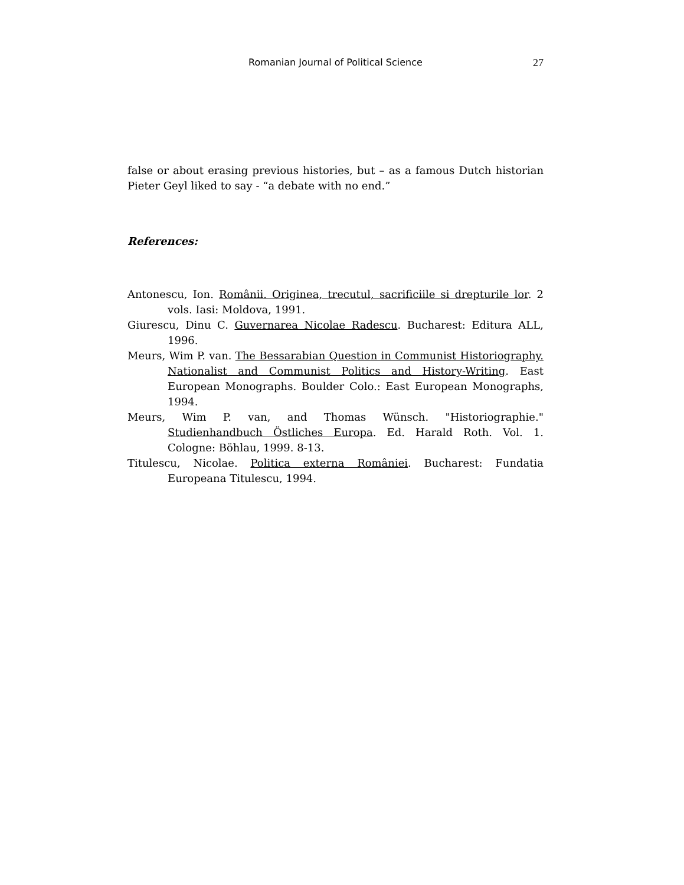Romanian Journal of Political Science
27
false or about erasing previous histories, but – as a famous Dutch historian Pieter Geyl liked to say - “a debate with no end.”
References:
Antonescu, Ion. Românii. Originea, trecutul, sacrificiile si drepturile lor. 2 vols. Iasi: Moldova, 1991.
Giurescu, Dinu C. Guvernarea Nicolae Radescu. Bucharest: Editura ALL, 1996.
Meurs, Wim P. van. The Bessarabian Question in Communist Historiography. Nationalist and Communist Politics and History-Writing. East European Monographs. Boulder Colo.: East European Monographs, 1994.
Meurs, Wim P. van, and Thomas Wünsch. "Historiographie." Studienhandbuch Östliches Europa. Ed. Harald Roth. Vol. 1. Cologne: Böhlau, 1999. 8-13.
Titulescu, Nicolae. Politica externa României. Bucharest: Fundatia Europeana Titulescu, 1994.